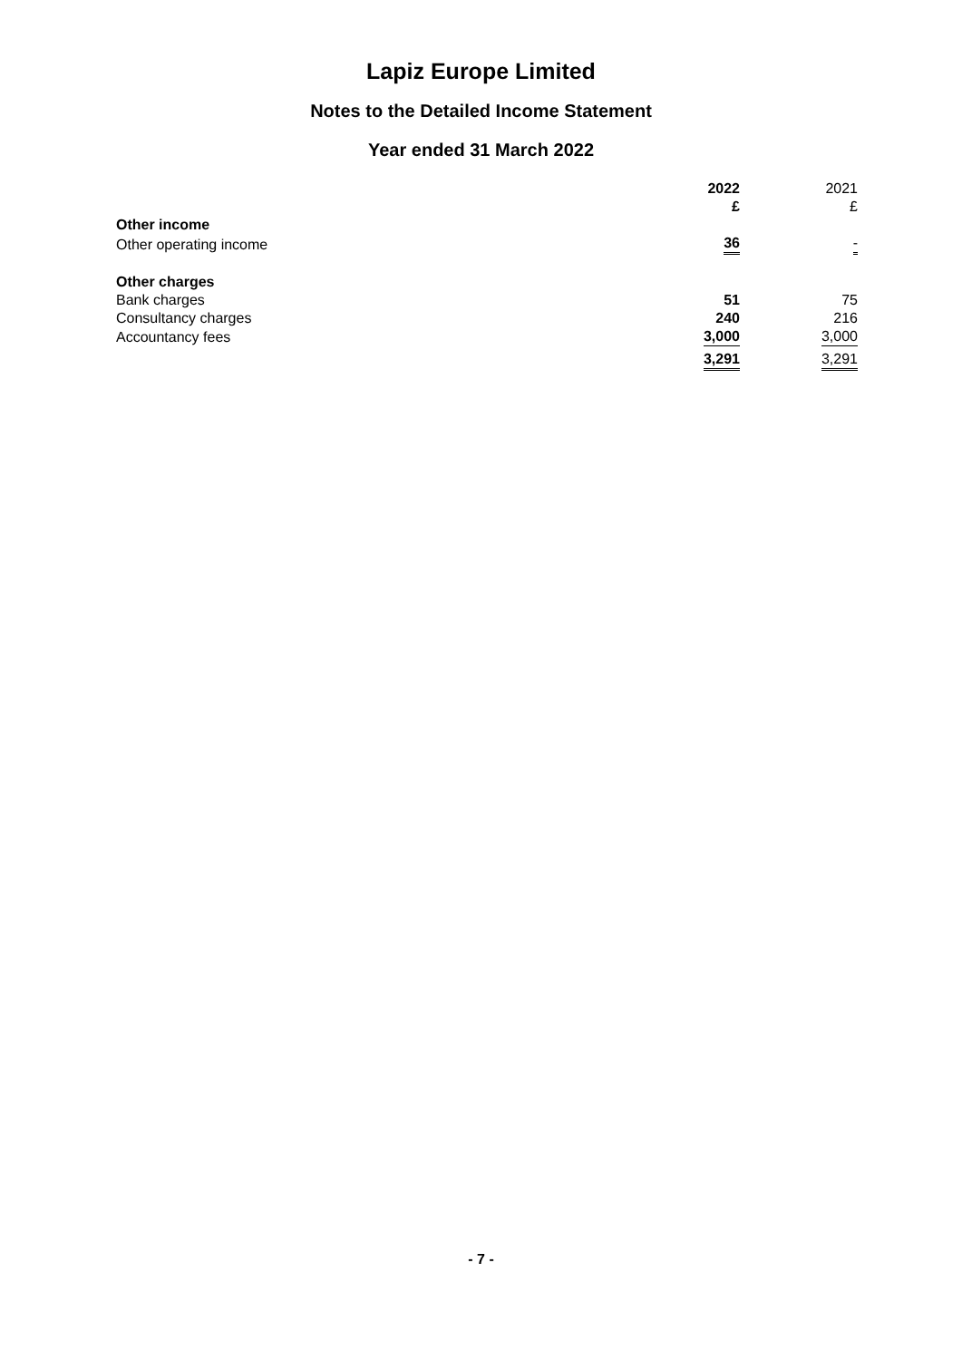Lapiz Europe Limited
Notes to the Detailed Income Statement
Year ended 31 March 2022
| | 2022 £ | 2021 £ |
| Other income | | |
| Other operating income | 36 | - |
| Other charges | | |
| Bank charges | 51 | 75 |
| Consultancy charges | 240 | 216 |
| Accountancy fees | 3,000 | 3,000 |
| | 3,291 | 3,291 |
- 7 -